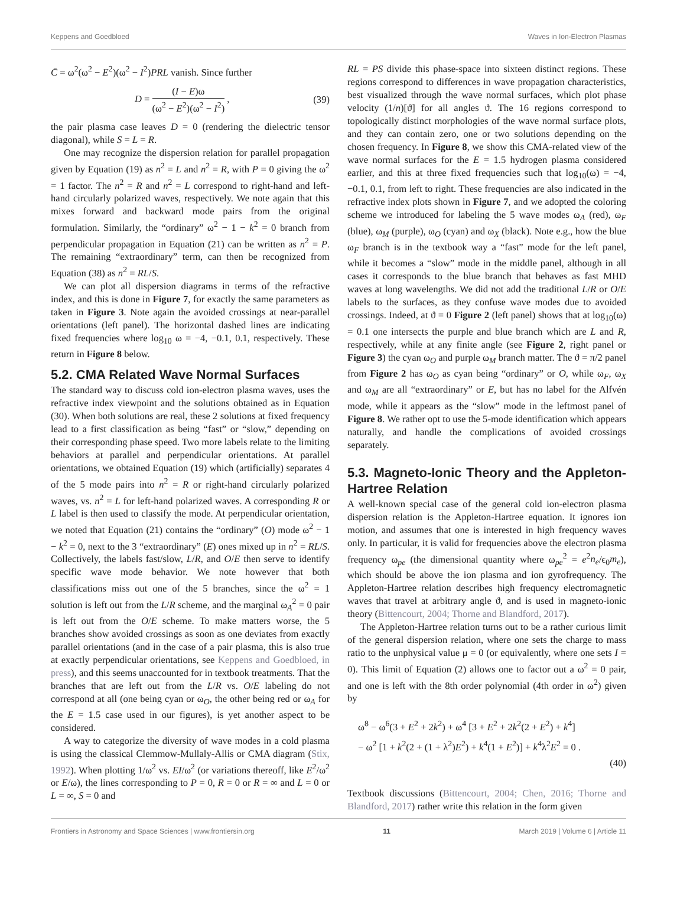Keppens and Goedbloed Waves in Ion-Electron Plasmas
C̄ = ω<sup>2</sup>(ω<sup>2</sup> − E<sup>2</sup>)(ω<sup>2</sup> − I<sup>2</sup>)PRL vanish. Since further
D = (I − E)ω (ω<sup>2</sup> − E<sup>2</sup>)(ω<sup>2</sup> − I<sup>2</sup>) , (39)
the pair plasma case leaves D = 0 (rendering the dielectric tensor diagonal), while S = L = R.
One may recognize the dispersion relation for parallel propagation given by Equation (19) as n<sup>2</sup> = L and n<sup>2</sup> = R, with P = 0 giving the ω<sup>2</sup> = 1 factor. The n<sup>2</sup> = R and n<sup>2</sup> = L correspond to right-hand and left-hand circularly polarized waves, respectively. We note again that this mixes forward and backward mode pairs from the original formulation. Similarly, the “ordinary” ω<sup>2</sup> − 1 − k<sup>2</sup> = 0 branch from perpendicular propagation in Equation (21) can be written as n<sup>2</sup> = P. The remaining “extraordinary” term, can then be recognized from Equation (38) as n<sup>2</sup> = RL/S.
We can plot all dispersion diagrams in terms of the refractive index, and this is done in Figure 7, for exactly the same parameters as taken in Figure 3. Note again the avoided crossings at near-parallel orientations (left panel). The horizontal dashed lines are indicating fixed frequencies where log<sub>10</sub> ω = −4, −0.1, 0.1, respectively. These return in Figure 8 below.
5.2. CMA Related Wave Normal Surfaces
The standard way to discuss cold ion-electron plasma waves, uses the refractive index viewpoint and the solutions obtained as in Equation (30). When both solutions are real, these 2 solutions at fixed frequency lead to a first classification as being “fast” or “slow,” depending on their corresponding phase speed. Two more labels relate to the limiting behaviors at parallel and perpendicular orientations. At parallel orientations, we obtained Equation (19) which (artificially) separates 4 of the 5 mode pairs into n<sup>2</sup> = R or right-hand circularly polarized waves, vs. n<sup>2</sup> = L for left-hand polarized waves. A corresponding R or L label is then used to classify the mode. At perpendicular orientation, we noted that Equation (21) contains the “ordinary” (O) mode ω<sup>2</sup> − 1 − k<sup>2</sup> = 0, next to the 3 “extraordinary” (E) ones mixed up in n<sup>2</sup> = RL/S. Collectively, the labels fast/slow, L/R, and O/E then serve to identify specific wave mode behavior. We note however that both classifications miss out one of the 5 branches, since the ω<sup>2</sup> = 1 solution is left out from the L/R scheme, and the marginal ω<sub>A</sub><sup>2</sup> = 0 pair is left out from the O/E scheme. To make matters worse, the 5 branches show avoided crossings as soon as one deviates from exactly parallel orientations (and in the case of a pair plasma, this is also true at exactly perpendicular orientations, see Keppens and Goedbloed, in press), and this seems unaccounted for in textbook treatments. That the branches that are left out from the L/R vs. O/E labeling do not correspond at all (one being cyan or ω<sub>O</sub>, the other being red or ω<sub>A</sub> for the E = 1.5 case used in our figures), is yet another aspect to be considered.
A way to categorize the diversity of wave modes in a cold plasma is using the classical Clemmow-Mullaly-Allis or CMA diagram (Stix, 1992). When plotting 1/ω<sup>2</sup> vs. EI/ω<sup>2</sup> (or variations thereoff, like E<sup>2</sup>/ω<sup>2</sup> or E/ω), the lines corresponding to P = 0, R = 0 or R = ∞ and L = 0 or L = ∞, S = 0 and
RL = PS divide this phase-space into sixteen distinct regions. These regions correspond to differences in wave propagation characteristics, best visualized through the wave normal surfaces, which plot phase velocity (1/n)[ϑ] for all angles ϑ. The 16 regions correspond to topologically distinct morphologies of the wave normal surface plots, and they can contain zero, one or two solutions depending on the chosen frequency. In Figure 8, we show this CMA-related view of the wave normal surfaces for the E = 1.5 hydrogen plasma considered earlier, and this at three fixed frequencies such that log<sub>10</sub>(ω) = −4, −0.1, 0.1, from left to right. These frequencies are also indicated in the refractive index plots shown in Figure 7, and we adopted the coloring scheme we introduced for labeling the 5 wave modes ω<sub>A</sub> (red), ω<sub>F</sub> (blue), ω<sub>M</sub> (purple), ω<sub>O</sub> (cyan) and ω<sub>X</sub> (black). Note e.g., how the blue ω<sub>F</sub> branch is in the textbook way a “fast” mode for the left panel, while it becomes a “slow” mode in the middle panel, although in all cases it corresponds to the blue branch that behaves as fast MHD waves at long wavelengths. We did not add the traditional L/R or O/E labels to the surfaces, as they confuse wave modes due to avoided crossings. Indeed, at ϑ = 0 Figure 2 (left panel) shows that at log<sub>10</sub>(ω) = 0.1 one intersects the purple and blue branch which are L and R, respectively, while at any finite angle (see Figure 2, right panel or Figure 3) the cyan ω<sub>O</sub> and purple ω<sub>M</sub> branch matter. The ϑ = π/2 panel from Figure 2 has ω<sub>O</sub> as cyan being “ordinary” or O, while ω<sub>F</sub>, ω<sub>X</sub> and ω<sub>M</sub> are all “extraordinary” or E, but has no label for the Alfvén mode, while it appears as the “slow” mode in the leftmost panel of Figure 8. We rather opt to use the 5-mode identification which appears naturally, and handle the complications of avoided crossings separately.
5.3. Magneto-Ionic Theory and the Appleton-Hartree Relation
A well-known special case of the general cold ion-electron plasma dispersion relation is the Appleton-Hartree equation. It ignores ion motion, and assumes that one is interested in high frequency waves only. In particular, it is valid for frequencies above the electron plasma frequency ω<sub>pe</sub> (the dimensional quantity where ω<sub>pe</sub><sup>2</sup> = e<sup>2</sup>n<sub>e</sub>/ϵ<sub>0</sub>m<sub>e</sub>), which should be above the ion plasma and ion gyrofrequency. The Appleton-Hartree relation describes high frequency electromagnetic waves that travel at arbitrary angle ϑ, and is used in magneto-ionic theory (Bittencourt, 2004; Thorne and Blandford, 2017).
The Appleton-Hartree relation turns out to be a rather curious limit of the general dispersion relation, where one sets the charge to mass ratio to the unphysical value μ = 0 (or equivalently, where one sets I = 0). This limit of Equation (2) allows one to factor out a ω<sup>2</sup> = 0 pair, and one is left with the 8th order polynomial (4th order in ω<sup>2</sup>) given by
ω<sup>8</sup> − ω<sup>6</sup>(3 + E<sup>2</sup> + 2k<sup>2</sup>) + ω<sup>4</sup> [3 + E<sup>2</sup> + 2k<sup>2</sup>(2 + E<sup>2</sup>) + k<sup>4</sup>]
− ω<sup>2</sup> [1 + k<sup>2</sup>(2 + (1 + λ<sup>2</sup>)E<sup>2</sup>) + k<sup>4</sup>(1 + E<sup>2</sup>)] + k<sup>4</sup>λ<sup>2</sup>E<sup>2</sup> = 0 .
(40)
Textbook discussions (Bittencourt, 2004; Chen, 2016; Thorne and Blandford, 2017) rather write this relation in the form given
Frontiers in Astronomy and Space Sciences | www.frontiersin.org 11 March 2019 | Volume 6 | Article 11